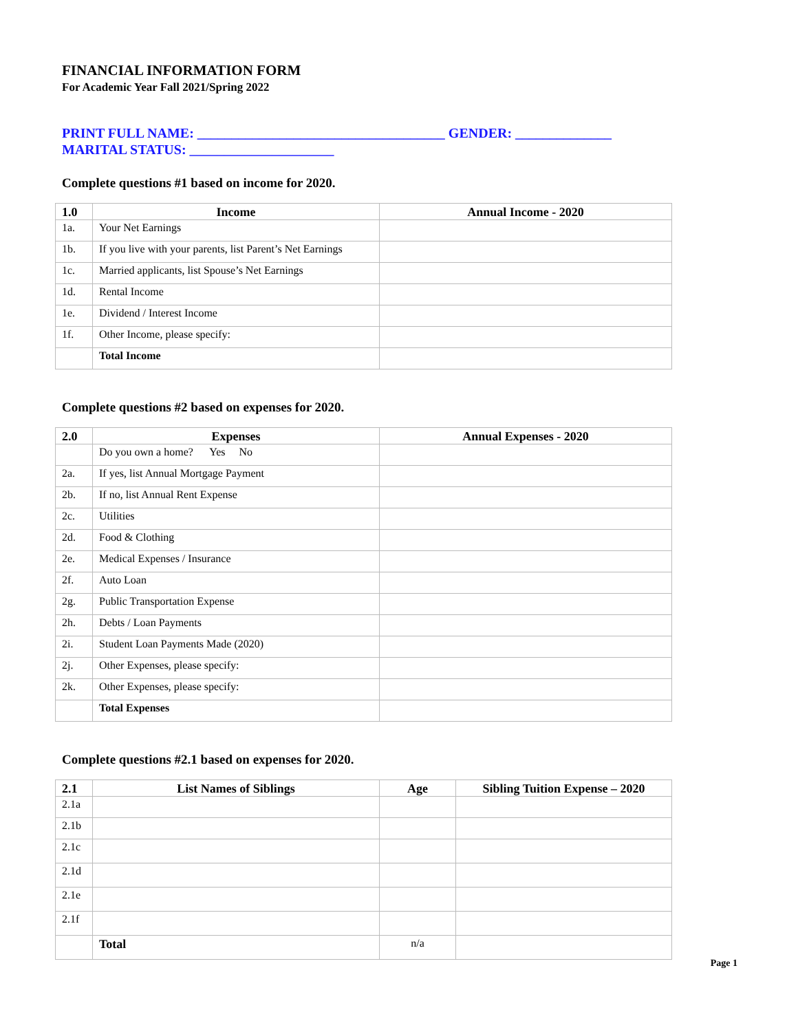FINANCIAL INFORMATION FORM
For Academic Year Fall 2021/Spring 2022
PRINT FULL NAME: ____________________________________ GENDER: ______________
MARITAL STATUS: _____________________
Complete questions #1 based on income for 2020.
| 1.0 | Income | Annual Income - 2020 |
| --- | --- | --- |
| 1a. | Your Net Earnings | |
| 1b. | If you live with your parents, list Parent’s Net Earnings | |
| 1c. | Married applicants, list Spouse’s Net Earnings | |
| 1d. | Rental Income | |
| 1e. | Dividend / Interest Income | |
| 1f. | Other Income, please specify: | |
| | Total Income | |
Complete questions #2 based on expenses for 2020.
| 2.0 | Expenses | Annual Expenses - 2020 |
| --- | --- | --- |
| | Do you own a home? Yes No | |
| 2a. | If yes, list Annual Mortgage Payment | |
| 2b. | If no, list Annual Rent Expense | |
| 2c. | Utilities | |
| 2d. | Food & Clothing | |
| 2e. | Medical Expenses / Insurance | |
| 2f. | Auto Loan | |
| 2g. | Public Transportation Expense | |
| 2h. | Debts / Loan Payments | |
| 2i. | Student Loan Payments Made (2020) | |
| 2j. | Other Expenses, please specify: | |
| 2k. | Other Expenses, please specify: | |
| | Total Expenses | |
Complete questions #2.1 based on expenses for 2020.
| 2.1 | List Names of Siblings | Age | Sibling Tuition Expense – 2020 |
| --- | --- | --- | --- |
| 2.1a | | | |
| 2.1b | | | |
| 2.1c | | | |
| 2.1d | | | |
| 2.1e | | | |
| 2.1f | | | |
| | Total | n/a | |
Page 1